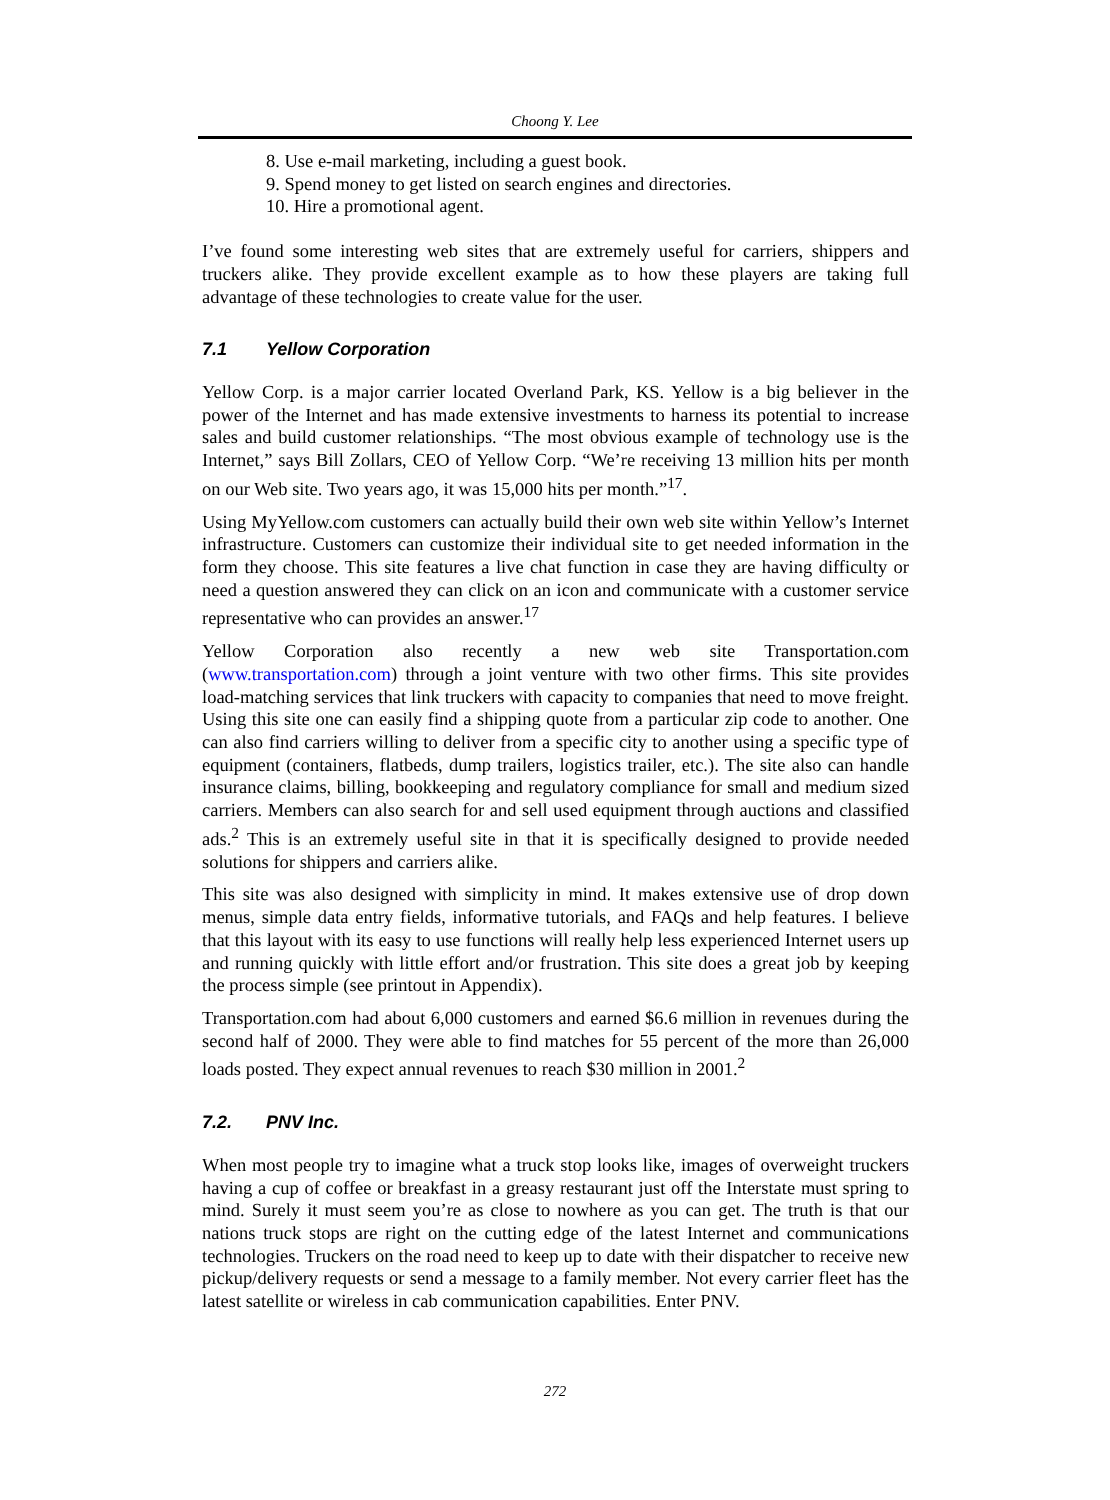Choong Y. Lee
8. Use e-mail marketing, including a guest book.
9. Spend money to get listed on search engines and directories.
10. Hire a promotional agent.
I’ve found some interesting web sites that are extremely useful for carriers, shippers and truckers alike. They provide excellent example as to how these players are taking full advantage of these technologies to create value for the user.
7.1 Yellow Corporation
Yellow Corp. is a major carrier located Overland Park, KS. Yellow is a big believer in the power of the Internet and has made extensive investments to harness its potential to increase sales and build customer relationships. “The most obvious example of technology use is the Internet,” says Bill Zollars, CEO of Yellow Corp. “We’re receiving 13 million hits per month on our Web site. Two years ago, it was 15,000 hits per month.”<sup>17</sup>.
Using MyYellow.com customers can actually build their own web site within Yellow’s Internet infrastructure. Customers can customize their individual site to get needed information in the form they choose. This site features a live chat function in case they are having difficulty or need a question answered they can click on an icon and communicate with a customer service representative who can provides an answer.<sup>17</sup>
Yellow Corporation also recently a new web site Transportation.com (www.transportation.com) through a joint venture with two other firms. This site provides load-matching services that link truckers with capacity to companies that need to move freight. Using this site one can easily find a shipping quote from a particular zip code to another. One can also find carriers willing to deliver from a specific city to another using a specific type of equipment (containers, flatbeds, dump trailers, logistics trailer, etc.). The site also can handle insurance claims, billing, bookkeeping and regulatory compliance for small and medium sized carriers. Members can also search for and sell used equipment through auctions and classified ads.<sup>2</sup> This is an extremely useful site in that it is specifically designed to provide needed solutions for shippers and carriers alike.
This site was also designed with simplicity in mind. It makes extensive use of drop down menus, simple data entry fields, informative tutorials, and FAQs and help features. I believe that this layout with its easy to use functions will really help less experienced Internet users up and running quickly with little effort and/or frustration. This site does a great job by keeping the process simple (see printout in Appendix).
Transportation.com had about 6,000 customers and earned $6.6 million in revenues during the second half of 2000. They were able to find matches for 55 percent of the more than 26,000 loads posted. They expect annual revenues to reach $30 million in 2001.<sup>2</sup>
7.2. PNV Inc.
When most people try to imagine what a truck stop looks like, images of overweight truckers having a cup of coffee or breakfast in a greasy restaurant just off the Interstate must spring to mind. Surely it must seem you’re as close to nowhere as you can get. The truth is that our nations truck stops are right on the cutting edge of the latest Internet and communications technologies. Truckers on the road need to keep up to date with their dispatcher to receive new pickup/delivery requests or send a message to a family member. Not every carrier fleet has the latest satellite or wireless in cab communication capabilities. Enter PNV.
272